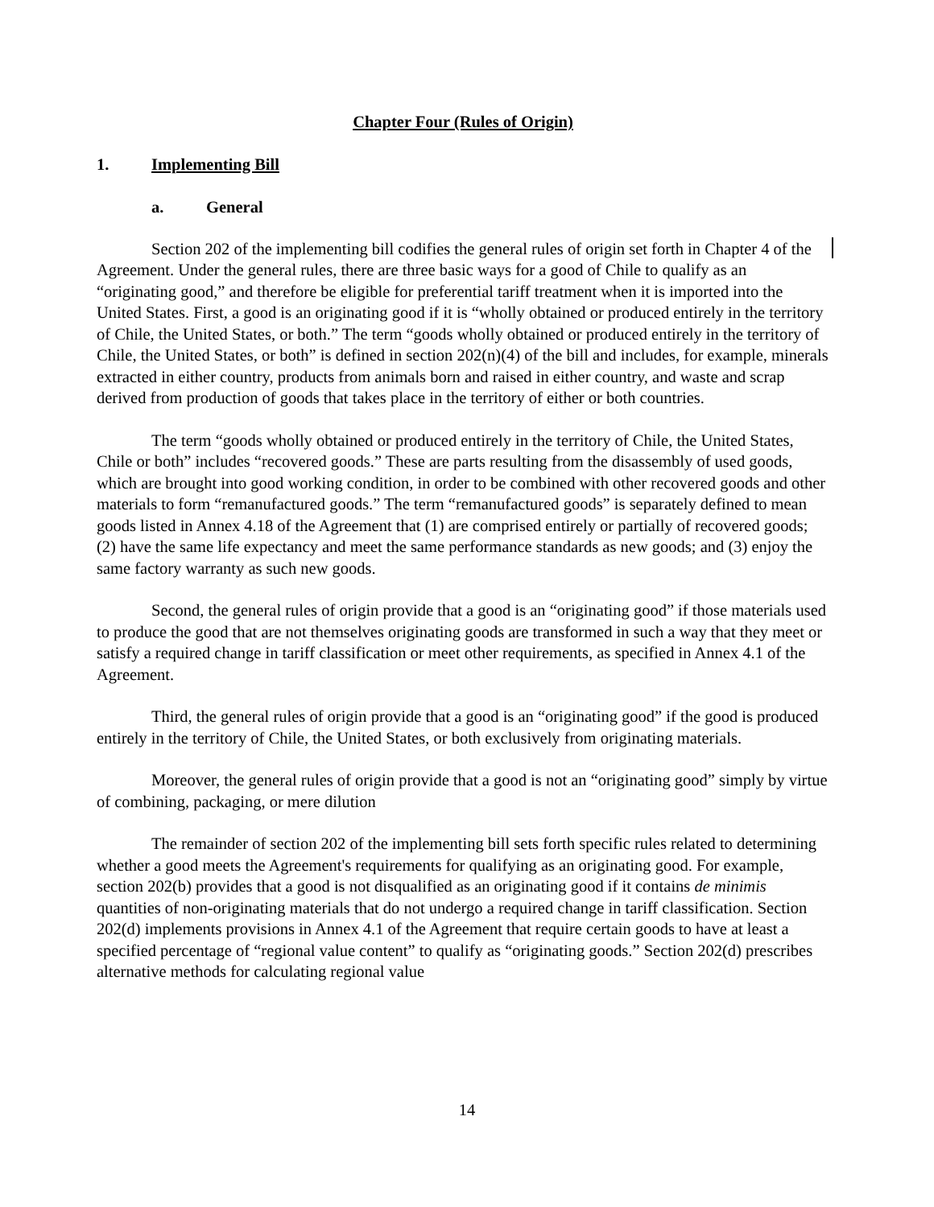Chapter Four (Rules of Origin)
1. Implementing Bill
a. General
Section 202 of the implementing bill codifies the general rules of origin set forth in Chapter 4 of the Agreement. Under the general rules, there are three basic ways for a good of Chile to qualify as an “originating good,” and therefore be eligible for preferential tariff treatment when it is imported into the United States. First, a good is an originating good if it is “wholly obtained or produced entirely in the territory of Chile, the United States, or both.” The term “goods wholly obtained or produced entirely in the territory of Chile, the United States, or both” is defined in section 202(n)(4) of the bill and includes, for example, minerals extracted in either country, products from animals born and raised in either country, and waste and scrap derived from production of goods that takes place in the territory of either or both countries.
The term “goods wholly obtained or produced entirely in the territory of Chile, the United States, Chile or both” includes “recovered goods.” These are parts resulting from the disassembly of used goods, which are brought into good working condition, in order to be combined with other recovered goods and other materials to form “remanufactured goods.” The term “remanufactured goods” is separately defined to mean goods listed in Annex 4.18 of the Agreement that (1) are comprised entirely or partially of recovered goods; (2) have the same life expectancy and meet the same performance standards as new goods; and (3) enjoy the same factory warranty as such new goods.
Second, the general rules of origin provide that a good is an “originating good” if those materials used to produce the good that are not themselves originating goods are transformed in such a way that they meet or satisfy a required change in tariff classification or meet other requirements, as specified in Annex 4.1 of the Agreement.
Third, the general rules of origin provide that a good is an “originating good” if the good is produced entirely in the territory of Chile, the United States, or both exclusively from originating materials.
Moreover, the general rules of origin provide that a good is not an “originating good” simply by virtue of combining, packaging, or mere dilution
The remainder of section 202 of the implementing bill sets forth specific rules related to determining whether a good meets the Agreement's requirements for qualifying as an originating good. For example, section 202(b) provides that a good is not disqualified as an originating good if it contains de minimis quantities of non-originating materials that do not undergo a required change in tariff classification. Section 202(d) implements provisions in Annex 4.1 of the Agreement that require certain goods to have at least a specified percentage of “regional value content” to qualify as “originating goods.” Section 202(d) prescribes alternative methods for calculating regional value
14